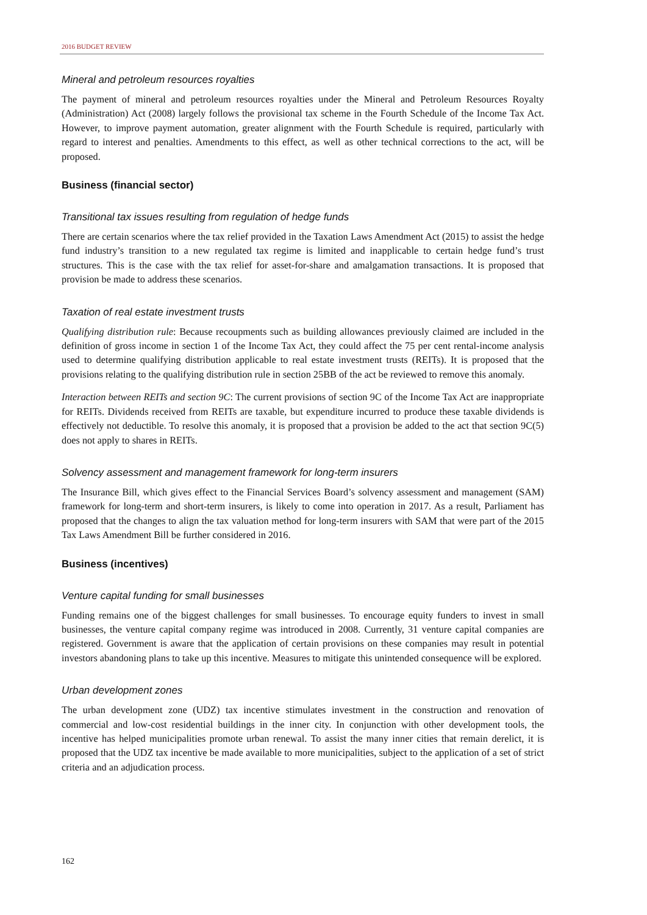2016 BUDGET REVIEW
Mineral and petroleum resources royalties
The payment of mineral and petroleum resources royalties under the Mineral and Petroleum Resources Royalty (Administration) Act (2008) largely follows the provisional tax scheme in the Fourth Schedule of the Income Tax Act. However, to improve payment automation, greater alignment with the Fourth Schedule is required, particularly with regard to interest and penalties. Amendments to this effect, as well as other technical corrections to the act, will be proposed.
Business (financial sector)
Transitional tax issues resulting from regulation of hedge funds
There are certain scenarios where the tax relief provided in the Taxation Laws Amendment Act (2015) to assist the hedge fund industry’s transition to a new regulated tax regime is limited and inapplicable to certain hedge fund’s trust structures. This is the case with the tax relief for asset-for-share and amalgamation transactions. It is proposed that provision be made to address these scenarios.
Taxation of real estate investment trusts
Qualifying distribution rule: Because recoupments such as building allowances previously claimed are included in the definition of gross income in section 1 of the Income Tax Act, they could affect the 75 per cent rental-income analysis used to determine qualifying distribution applicable to real estate investment trusts (REITs). It is proposed that the provisions relating to the qualifying distribution rule in section 25BB of the act be reviewed to remove this anomaly.
Interaction between REITs and section 9C: The current provisions of section 9C of the Income Tax Act are inappropriate for REITs. Dividends received from REITs are taxable, but expenditure incurred to produce these taxable dividends is effectively not deductible. To resolve this anomaly, it is proposed that a provision be added to the act that section 9C(5) does not apply to shares in REITs.
Solvency assessment and management framework for long-term insurers
The Insurance Bill, which gives effect to the Financial Services Board’s solvency assessment and management (SAM) framework for long-term and short-term insurers, is likely to come into operation in 2017. As a result, Parliament has proposed that the changes to align the tax valuation method for long-term insurers with SAM that were part of the 2015 Tax Laws Amendment Bill be further considered in 2016.
Business (incentives)
Venture capital funding for small businesses
Funding remains one of the biggest challenges for small businesses. To encourage equity funders to invest in small businesses, the venture capital company regime was introduced in 2008. Currently, 31 venture capital companies are registered. Government is aware that the application of certain provisions on these companies may result in potential investors abandoning plans to take up this incentive. Measures to mitigate this unintended consequence will be explored.
Urban development zones
The urban development zone (UDZ) tax incentive stimulates investment in the construction and renovation of commercial and low-cost residential buildings in the inner city. In conjunction with other development tools, the incentive has helped municipalities promote urban renewal. To assist the many inner cities that remain derelict, it is proposed that the UDZ tax incentive be made available to more municipalities, subject to the application of a set of strict criteria and an adjudication process.
162